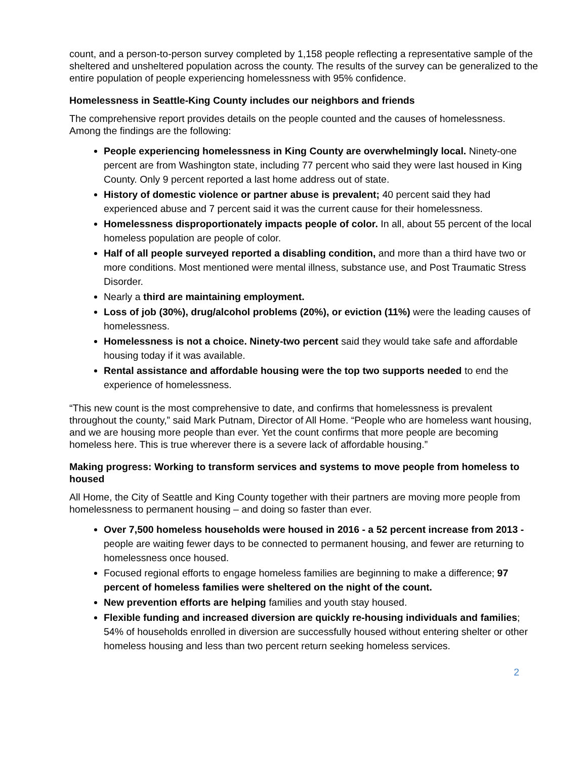count, and a person-to-person survey completed by 1,158 people reflecting a representative sample of the sheltered and unsheltered population across the county. The results of the survey can be generalized to the entire population of people experiencing homelessness with 95% confidence.
Homelessness in Seattle-King County includes our neighbors and friends
The comprehensive report provides details on the people counted and the causes of homelessness. Among the findings are the following:
People experiencing homelessness in King County are overwhelmingly local. Ninety-one percent are from Washington state, including 77 percent who said they were last housed in King County. Only 9 percent reported a last home address out of state.
History of domestic violence or partner abuse is prevalent; 40 percent said they had experienced abuse and 7 percent said it was the current cause for their homelessness.
Homelessness disproportionately impacts people of color. In all, about 55 percent of the local homeless population are people of color.
Half of all people surveyed reported a disabling condition, and more than a third have two or more conditions. Most mentioned were mental illness, substance use, and Post Traumatic Stress Disorder.
Nearly a third are maintaining employment.
Loss of job (30%), drug/alcohol problems (20%), or eviction (11%) were the leading causes of homelessness.
Homelessness is not a choice. Ninety-two percent said they would take safe and affordable housing today if it was available.
Rental assistance and affordable housing were the top two supports needed to end the experience of homelessness.
“This new count is the most comprehensive to date, and confirms that homelessness is prevalent throughout the county,” said Mark Putnam, Director of All Home. “People who are homeless want housing, and we are housing more people than ever. Yet the count confirms that more people are becoming homeless here. This is true wherever there is a severe lack of affordable housing.”
Making progress: Working to transform services and systems to move people from homeless to housed
All Home, the City of Seattle and King County together with their partners are moving more people from homelessness to permanent housing – and doing so faster than ever.
Over 7,500 homeless households were housed in 2016 - a 52 percent increase from 2013 - people are waiting fewer days to be connected to permanent housing, and fewer are returning to homelessness once housed.
Focused regional efforts to engage homeless families are beginning to make a difference; 97 percent of homeless families were sheltered on the night of the count.
New prevention efforts are helping families and youth stay housed.
Flexible funding and increased diversion are quickly re-housing individuals and families; 54% of households enrolled in diversion are successfully housed without entering shelter or other homeless housing and less than two percent return seeking homeless services.
2